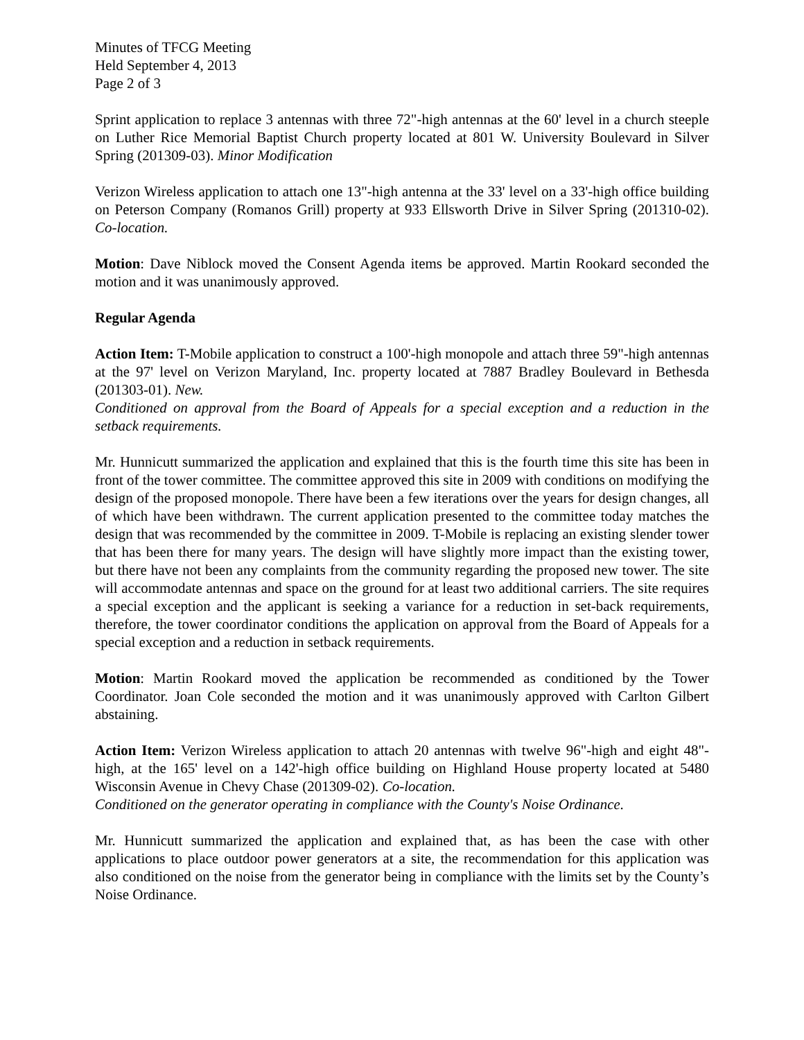Minutes of TFCG Meeting
Held September 4, 2013
Page 2 of 3
Sprint application to replace 3 antennas with three 72"-high antennas at the 60' level in a church steeple on Luther Rice Memorial Baptist Church property located at 801 W. University Boulevard in Silver Spring (201309-03). Minor Modification
Verizon Wireless application to attach one 13"-high antenna at the 33' level on a 33'-high office building on Peterson Company (Romanos Grill) property at 933 Ellsworth Drive in Silver Spring (201310-02). Co-location.
Motion: Dave Niblock moved the Consent Agenda items be approved. Martin Rookard seconded the motion and it was unanimously approved.
Regular Agenda
Action Item: T-Mobile application to construct a 100'-high monopole and attach three 59"-high antennas at the 97' level on Verizon Maryland, Inc. property located at 7887 Bradley Boulevard in Bethesda (201303-01). New.
Conditioned on approval from the Board of Appeals for a special exception and a reduction in the setback requirements.
Mr. Hunnicutt summarized the application and explained that this is the fourth time this site has been in front of the tower committee. The committee approved this site in 2009 with conditions on modifying the design of the proposed monopole. There have been a few iterations over the years for design changes, all of which have been withdrawn. The current application presented to the committee today matches the design that was recommended by the committee in 2009. T-Mobile is replacing an existing slender tower that has been there for many years. The design will have slightly more impact than the existing tower, but there have not been any complaints from the community regarding the proposed new tower. The site will accommodate antennas and space on the ground for at least two additional carriers. The site requires a special exception and the applicant is seeking a variance for a reduction in set-back requirements, therefore, the tower coordinator conditions the application on approval from the Board of Appeals for a special exception and a reduction in setback requirements.
Motion: Martin Rookard moved the application be recommended as conditioned by the Tower Coordinator. Joan Cole seconded the motion and it was unanimously approved with Carlton Gilbert abstaining.
Action Item: Verizon Wireless application to attach 20 antennas with twelve 96"-high and eight 48"-high, at the 165' level on a 142'-high office building on Highland House property located at 5480 Wisconsin Avenue in Chevy Chase (201309-02). Co-location.
Conditioned on the generator operating in compliance with the County's Noise Ordinance.
Mr. Hunnicutt summarized the application and explained that, as has been the case with other applications to place outdoor power generators at a site, the recommendation for this application was also conditioned on the noise from the generator being in compliance with the limits set by the County’s Noise Ordinance.